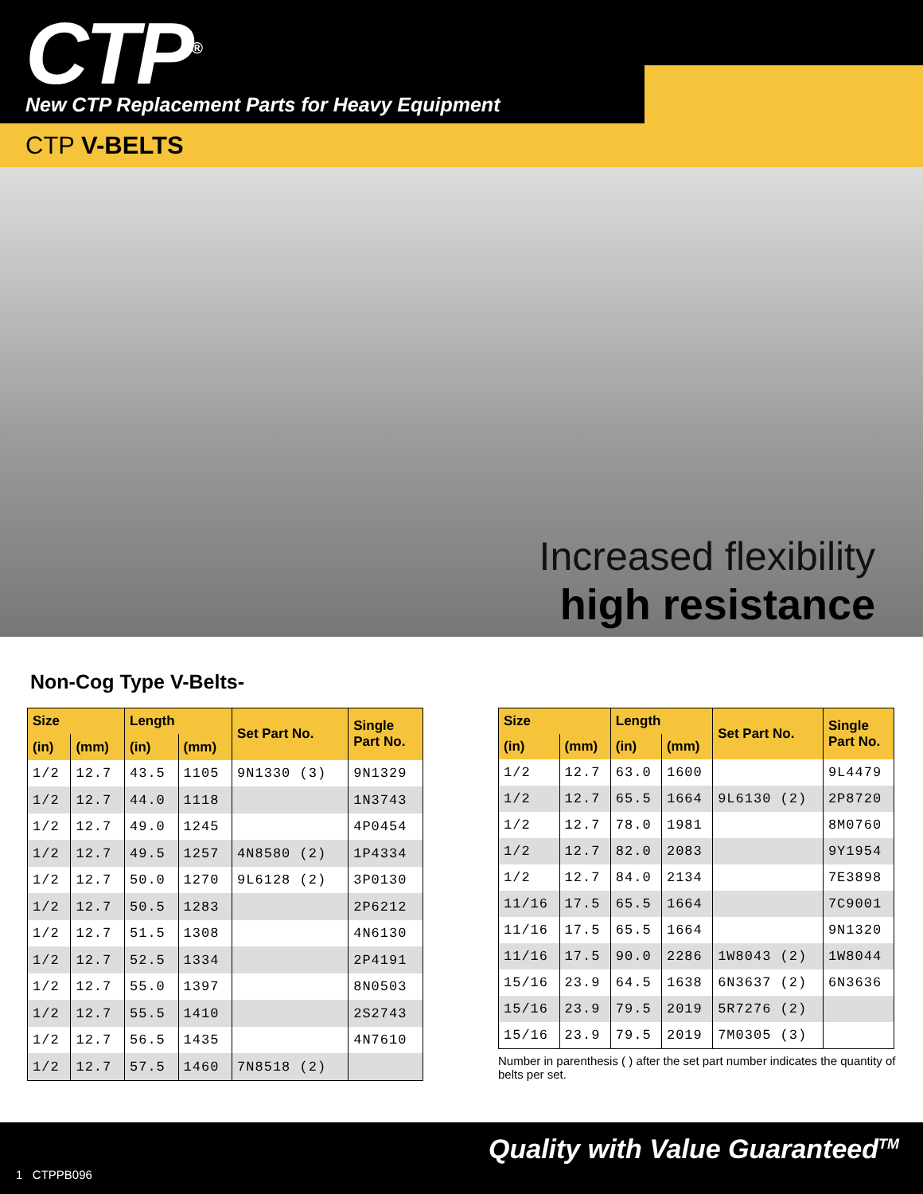CTP<sup>®</sup>
New CTP Replacement Parts for Heavy Equipment
CTP V-BELTS
Increased flexibility
high resistance
Non-Cog Type V-Belts-
| Size | | Length | | Set Part No. | Single Part No. |
| --- | --- | --- | --- | --- | --- |
| (in) | (mm) | (in) | (mm) | | |
| 1/2 | 12.7 | 43.5 | 1105 | 9N1330 (3) | 9N1329 |
| 1/2 | 12.7 | 44.0 | 1118 | | 1N3743 |
| 1/2 | 12.7 | 49.0 | 1245 | | 4P0454 |
| 1/2 | 12.7 | 49.5 | 1257 | 4N8580 (2) | 1P4334 |
| 1/2 | 12.7 | 50.0 | 1270 | 9L6128 (2) | 3P0130 |
| 1/2 | 12.7 | 50.5 | 1283 | | 2P6212 |
| 1/2 | 12.7 | 51.5 | 1308 | | 4N6130 |
| 1/2 | 12.7 | 52.5 | 1334 | | 2P4191 |
| 1/2 | 12.7 | 55.0 | 1397 | | 8N0503 |
| 1/2 | 12.7 | 55.5 | 1410 | | 2S2743 |
| 1/2 | 12.7 | 56.5 | 1435 | | 4N7610 |
| 1/2 | 12.7 | 57.5 | 1460 | 7N8518 (2) | |
| Size | | Length | | Set Part No. | Single Part No. |
| --- | --- | --- | --- | --- | --- |
| (in) | (mm) | (in) | (mm) | | |
| 1/2 | 12.7 | 63.0 | 1600 | | 9L4479 |
| 1/2 | 12.7 | 65.5 | 1664 | 9L6130 (2) | 2P8720 |
| 1/2 | 12.7 | 78.0 | 1981 | | 8M0760 |
| 1/2 | 12.7 | 82.0 | 2083 | | 9Y1954 |
| 1/2 | 12.7 | 84.0 | 2134 | | 7E3898 |
| 11/16 | 17.5 | 65.5 | 1664 | | 7C9001 |
| 11/16 | 17.5 | 65.5 | 1664 | | 9N1320 |
| 11/16 | 17.5 | 90.0 | 2286 | 1W8043 (2) | 1W8044 |
| 15/16 | 23.9 | 64.5 | 1638 | 6N3637 (2) | 6N3636 |
| 15/16 | 23.9 | 79.5 | 2019 | 5R7276 (2) | |
| 15/16 | 23.9 | 79.5 | 2019 | 7M0305 (3) | |
Number in parenthesis ( ) after the set part number indicates the quantity of belts per set.
1 CTPPB096
Quality with Value Guaranteed<sup>TM</sup>